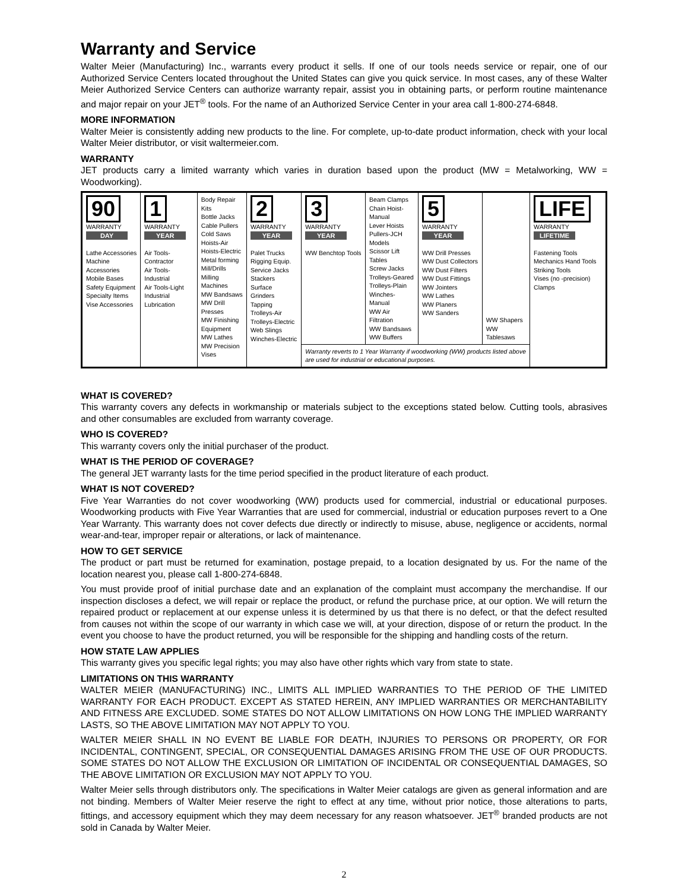Warranty and Service
Walter Meier (Manufacturing) Inc., warrants every product it sells. If one of our tools needs service or repair, one of our Authorized Service Centers located throughout the United States can give you quick service. In most cases, any of these Walter Meier Authorized Service Centers can authorize warranty repair, assist you in obtaining parts, or perform routine maintenance and major repair on your JET<sup>®</sup> tools. For the name of an Authorized Service Center in your area call 1-800-274-6848.
MORE INFORMATION
Walter Meier is consistently adding new products to the line. For complete, up-to-date product information, check with your local Walter Meier distributor, or visit waltermeier.com.
WARRANTY
JET products carry a limited warranty which varies in duration based upon the product (MW = Metalworking, WW = Woodworking).
| 90 WARRANTY DAY Lathe Accessories Machine Accessories Mobile Bases Safety Equipment Specialty Items Vise Accessories | 1 WARRANTY YEAR Air Tools-Contractor Air Tools-Industrial Air Tools-Light Industrial Lubrication | Body Repair Kits Bottle Jacks Cable Pullers Cold Saws Hoists-Air Hoists-Electric Metal forming Mill/Drills Milling Machines MW Bandsaws MW Drill Presses MW Finishing Equipment MW Lathes MW Precision Vises | 2 WARRANTY YEAR Palet Trucks Rigging Equip. Service Jacks Stackers Surface Grinders Tapping Trolleys-Air Trolleys-Electric Web Slings Winches-Electric | 3 WARRANTY YEAR WW Benchtop Tools | Beam Clamps Chain Hoist-Manual Lever Hoists Pullers-JCH Models Scissor Lift Tables Screw Jacks Trolleys-Geared Trolleys-Plain Winches-Manual WW Air Filtration WW Bandsaws WW Buffers | 5 WARRANTY YEAR WW Drill Presses WW Dust Collectors WW Dust Filters WW Dust Fittings WW Jointers WW Lathes WW Planers WW Sanders | WW Shapers WW Tablesaws | LIFE WARRANTY LIFETIME Fastening Tools Mechanics Hand Tools Striking Tools Vises (no -precision) Clamps |
| | | | | Warranty reverts to 1 Year Warranty if woodworking (WW) products listed above are used for industrial or educational purposes. | | | | |
WHAT IS COVERED?
This warranty covers any defects in workmanship or materials subject to the exceptions stated below. Cutting tools, abrasives and other consumables are excluded from warranty coverage.
WHO IS COVERED?
This warranty covers only the initial purchaser of the product.
WHAT IS THE PERIOD OF COVERAGE?
The general JET warranty lasts for the time period specified in the product literature of each product.
WHAT IS NOT COVERED?
Five Year Warranties do not cover woodworking (WW) products used for commercial, industrial or educational purposes. Woodworking products with Five Year Warranties that are used for commercial, industrial or education purposes revert to a One Year Warranty. This warranty does not cover defects due directly or indirectly to misuse, abuse, negligence or accidents, normal wear-and-tear, improper repair or alterations, or lack of maintenance.
HOW TO GET SERVICE
The product or part must be returned for examination, postage prepaid, to a location designated by us. For the name of the location nearest you, please call 1-800-274-6848.
You must provide proof of initial purchase date and an explanation of the complaint must accompany the merchandise. If our inspection discloses a defect, we will repair or replace the product, or refund the purchase price, at our option. We will return the repaired product or replacement at our expense unless it is determined by us that there is no defect, or that the defect resulted from causes not within the scope of our warranty in which case we will, at your direction, dispose of or return the product. In the event you choose to have the product returned, you will be responsible for the shipping and handling costs of the return.
HOW STATE LAW APPLIES
This warranty gives you specific legal rights; you may also have other rights which vary from state to state.
LIMITATIONS ON THIS WARRANTY
WALTER MEIER (MANUFACTURING) INC., LIMITS ALL IMPLIED WARRANTIES TO THE PERIOD OF THE LIMITED WARRANTY FOR EACH PRODUCT. EXCEPT AS STATED HEREIN, ANY IMPLIED WARRANTIES OR MERCHANTABILITY AND FITNESS ARE EXCLUDED. SOME STATES DO NOT ALLOW LIMITATIONS ON HOW LONG THE IMPLIED WARRANTY LASTS, SO THE ABOVE LIMITATION MAY NOT APPLY TO YOU.
WALTER MEIER SHALL IN NO EVENT BE LIABLE FOR DEATH, INJURIES TO PERSONS OR PROPERTY, OR FOR INCIDENTAL, CONTINGENT, SPECIAL, OR CONSEQUENTIAL DAMAGES ARISING FROM THE USE OF OUR PRODUCTS. SOME STATES DO NOT ALLOW THE EXCLUSION OR LIMITATION OF INCIDENTAL OR CONSEQUENTIAL DAMAGES, SO THE ABOVE LIMITATION OR EXCLUSION MAY NOT APPLY TO YOU.
Walter Meier sells through distributors only. The specifications in Walter Meier catalogs are given as general information and are not binding. Members of Walter Meier reserve the right to effect at any time, without prior notice, those alterations to parts, fittings, and accessory equipment which they may deem necessary for any reason whatsoever. JET<sup>®</sup> branded products are not sold in Canada by Walter Meier.
2